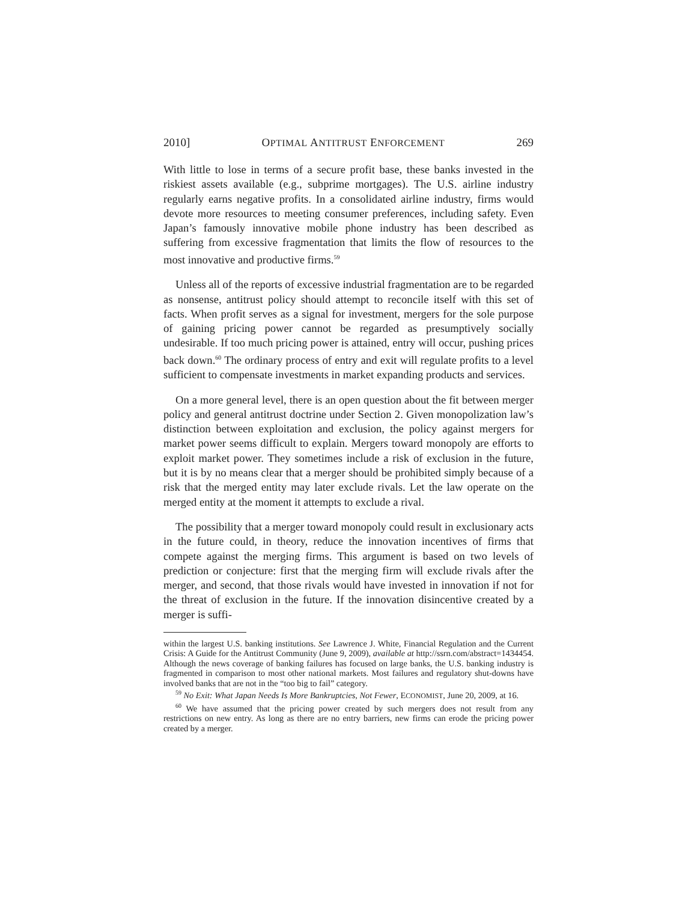2010] OPTIMAL ANTITRUST ENFORCEMENT 269
With little to lose in terms of a secure profit base, these banks invested in the riskiest assets available (e.g., subprime mortgages). The U.S. airline industry regularly earns negative profits. In a consolidated airline industry, firms would devote more resources to meeting consumer preferences, including safety. Even Japan’s famously innovative mobile phone industry has been described as suffering from excessive fragmentation that limits the flow of resources to the most innovative and productive firms.<sup>59</sup>
Unless all of the reports of excessive industrial fragmentation are to be regarded as nonsense, antitrust policy should attempt to reconcile itself with this set of facts. When profit serves as a signal for investment, mergers for the sole purpose of gaining pricing power cannot be regarded as presumptively socially undesirable. If too much pricing power is attained, entry will occur, pushing prices back down.<sup>60</sup> The ordinary process of entry and exit will regulate profits to a level sufficient to compensate investments in market expanding products and services.
On a more general level, there is an open question about the fit between merger policy and general antitrust doctrine under Section 2. Given monopolization law’s distinction between exploitation and exclusion, the policy against mergers for market power seems difficult to explain. Mergers toward monopoly are efforts to exploit market power. They sometimes include a risk of exclusion in the future, but it is by no means clear that a merger should be prohibited simply because of a risk that the merged entity may later exclude rivals. Let the law operate on the merged entity at the moment it attempts to exclude a rival.
The possibility that a merger toward monopoly could result in exclusionary acts in the future could, in theory, reduce the innovation incentives of firms that compete against the merging firms. This argument is based on two levels of prediction or conjecture: first that the merging firm will exclude rivals after the merger, and second, that those rivals would have invested in innovation if not for the threat of exclusion in the future. If the innovation disincentive created by a merger is suffi-
within the largest U.S. banking institutions. See Lawrence J. White, Financial Regulation and the Current Crisis: A Guide for the Antitrust Community (June 9, 2009), available at http://ssrn.com/abstract=1434454. Although the news coverage of banking failures has focused on large banks, the U.S. banking industry is fragmented in comparison to most other national markets. Most failures and regulatory shut-downs have involved banks that are not in the “too big to fail” category.
<sup>59</sup> No Exit: What Japan Needs Is More Bankruptcies, Not Fewer, ECONOMIST, June 20, 2009, at 16.
<sup>60</sup> We have assumed that the pricing power created by such mergers does not result from any restrictions on new entry. As long as there are no entry barriers, new firms can erode the pricing power created by a merger.